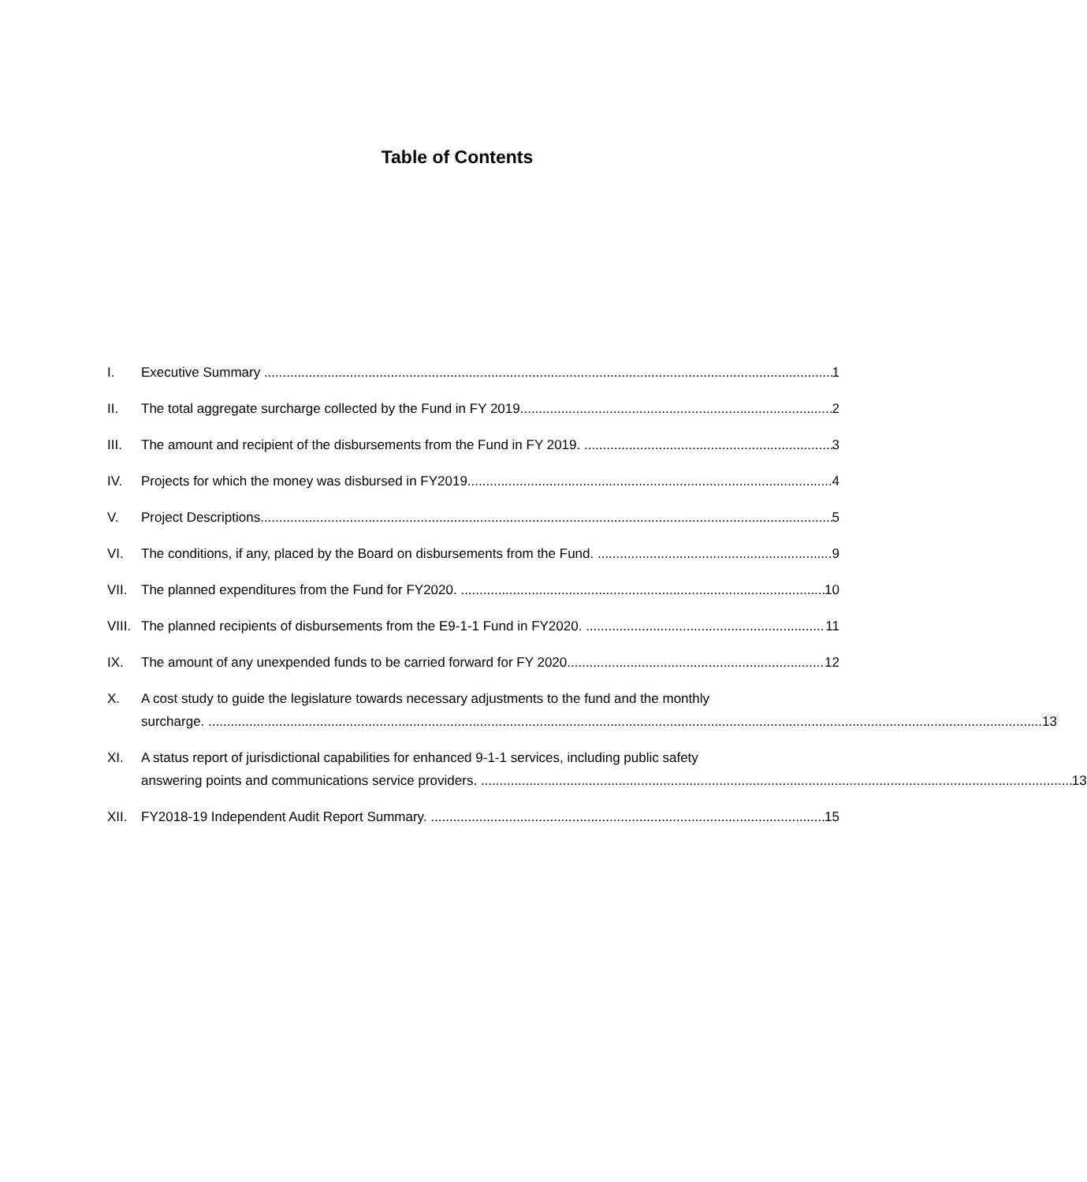Table of Contents
I. Executive Summary 1
II. The total aggregate surcharge collected by the Fund in FY 2019 2
III. The amount and recipient of the disbursements from the Fund in FY 2019. 3
IV. Projects for which the money was disbursed in FY2019. 4
V. Project Descriptions 5
VI. The conditions, if any, placed by the Board on disbursements from the Fund. 9
VII. The planned expenditures from the Fund for FY2020. 10
VIII.
The planned recipients of disbursements from the E9-1-1 Fund in FY2020. 11
IX. The amount of any unexpended funds to be carried forward for FY 2020. 12
X. A cost study to guide the legislature towards necessary adjustments to the fund and the monthly
surcharge. 13
XI. A status report of jurisdictional capabilities for enhanced 9-1-1 services, including public safety
answering points and communications service providers. 13
XII. FY2018-19 Independent Audit Report Summary. 15